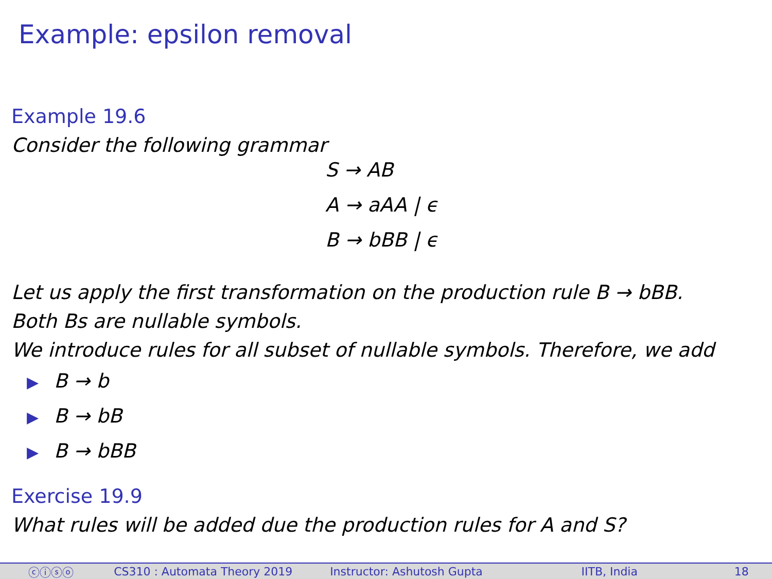Example: epsilon removal
Example 19.6
Consider the following grammar
S → AB
A → aAA | ϵ
B → bBB | ϵ
Let us apply the first transformation on the production rule B → bBB.
Both Bs are nullable symbols.
We introduce rules for all subset of nullable symbols. Therefore, we add
▶ B → b
▶ B → bB
▶ B → bBB
Exercise 19.9
What rules will be added due the production rules for A and S?
ⓒⓘⓢⓞ CS310 : Automata Theory 2019 Instructor: Ashutosh Gupta IITB, India 18